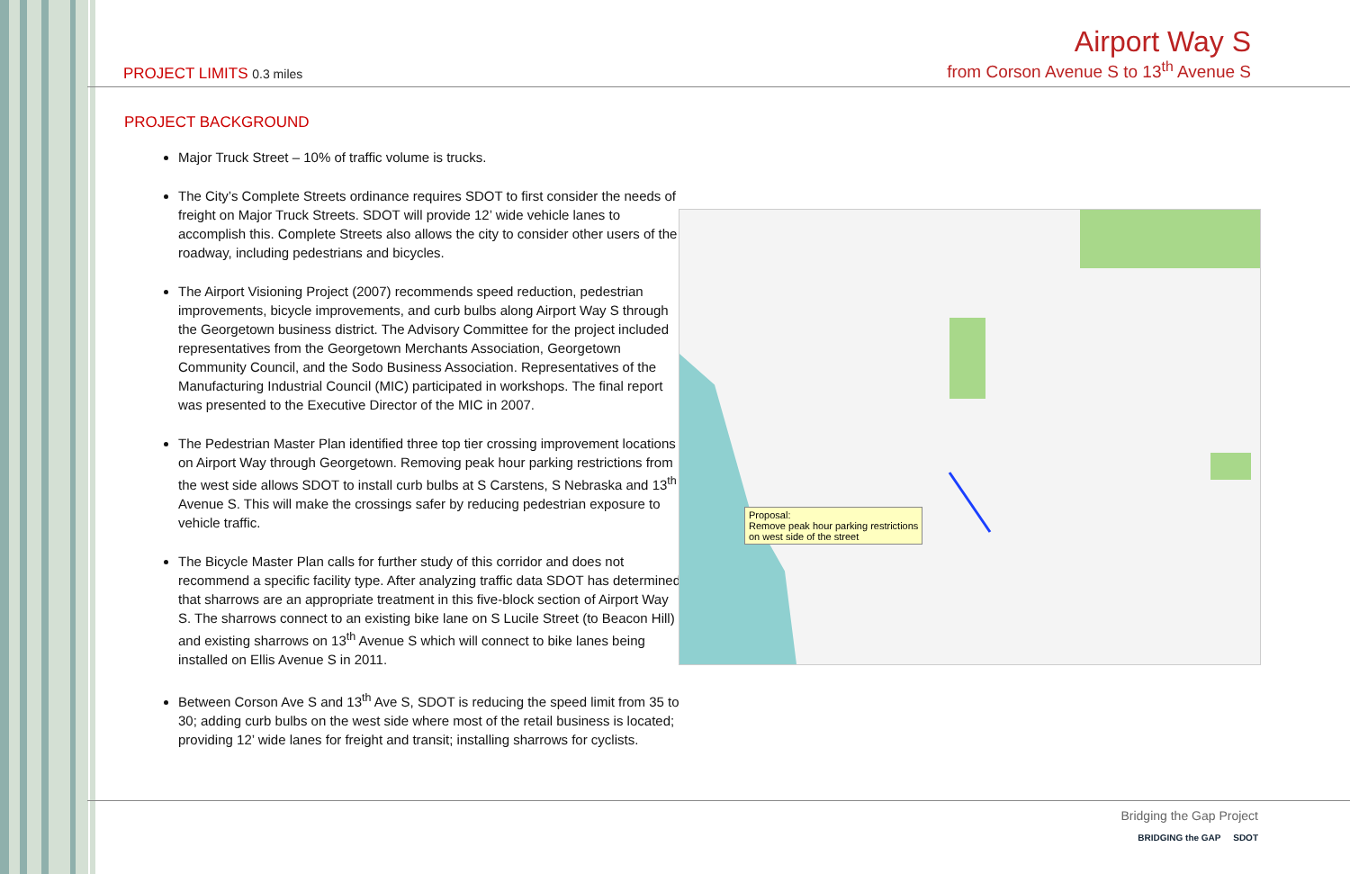Airport Way S
from Corson Avenue S to 13<sup>th</sup> Avenue S
PROJECT LIMITS 0.3 miles
PROJECT BACKGROUND
Major Truck Street – 10% of traffic volume is trucks.
The City’s Complete Streets ordinance requires SDOT to first consider the needs of freight on Major Truck Streets. SDOT will provide 12’ wide vehicle lanes to accomplish this. Complete Streets also allows the city to consider other users of the roadway, including pedestrians and bicycles.
The Airport Visioning Project (2007) recommends speed reduction, pedestrian improvements, bicycle improvements, and curb bulbs along Airport Way S through the Georgetown business district. The Advisory Committee for the project included representatives from the Georgetown Merchants Association, Georgetown Community Council, and the Sodo Business Association. Representatives of the Manufacturing Industrial Council (MIC) participated in workshops. The final report was presented to the Executive Director of the MIC in 2007.
The Pedestrian Master Plan identified three top tier crossing improvement locations on Airport Way through Georgetown. Removing peak hour parking restrictions from the west side allows SDOT to install curb bulbs at S Carstens, S Nebraska and 13<sup>th</sup> Avenue S. This will make the crossings safer by reducing pedestrian exposure to vehicle traffic.
The Bicycle Master Plan calls for further study of this corridor and does not recommend a specific facility type. After analyzing traffic data SDOT has determined that sharrows are an appropriate treatment in this five-block section of Airport Way S. The sharrows connect to an existing bike lane on S Lucile Street (to Beacon Hill) and existing sharrows on 13<sup>th</sup> Avenue S which will connect to bike lanes being installed on Ellis Avenue S in 2011.
Between Corson Ave S and 13<sup>th</sup> Ave S, SDOT is reducing the speed limit from 35 to 30; adding curb bulbs on the west side where most of the retail business is located; providing 12’ wide lanes for freight and transit; installing sharrows for cyclists.
Proposal:
Remove peak hour parking restrictions
on west side of the street
Bridging the Gap Project
BRIDGING the GAP SDOT